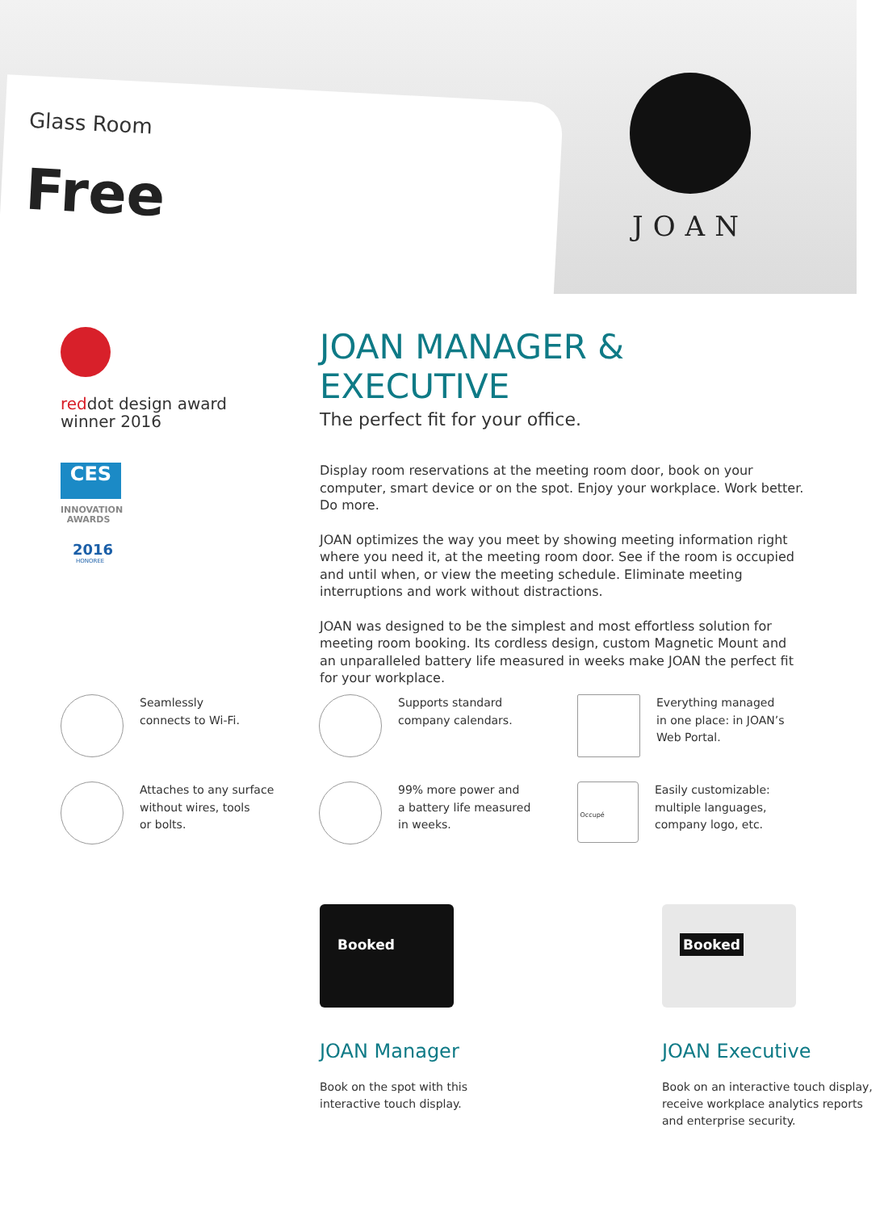Glass Room
Free
JOAN
reddot design award
winner 2016
CES
INNOVATION
AWARDS
2016
HONOREE
JOAN MANAGER & EXECUTIVE
The perfect fit for your office.
Display room reservations at the meeting room door, book on your computer, smart device or on the spot. Enjoy your workplace. Work better. Do more.
JOAN optimizes the way you meet by showing meeting information right where you need it, at the meeting room door. See if the room is occupied and until when, or view the meeting schedule. Eliminate meeting interruptions and work without distractions.
JOAN was designed to be the simplest and most effortless solution for meeting room booking. Its cordless design, custom Magnetic Mount and an unparalleled battery life measured in weeks make JOAN the perfect fit for your workplace.
Seamlessly
connects to Wi-Fi.
Supports standard
company calendars.
Everything managed
in one place: in JOAN’s
Web Portal.
Attaches to any surface
without wires, tools
or bolts.
99% more power and
a battery life measured
in weeks.
Occupé
Easily customizable:
multiple languages,
company logo, etc.
Booked
JOAN Manager
Book on the spot with this
interactive touch display.
Booked
JOAN Executive
Book on an interactive touch display, receive workplace analytics reports and enterprise security.